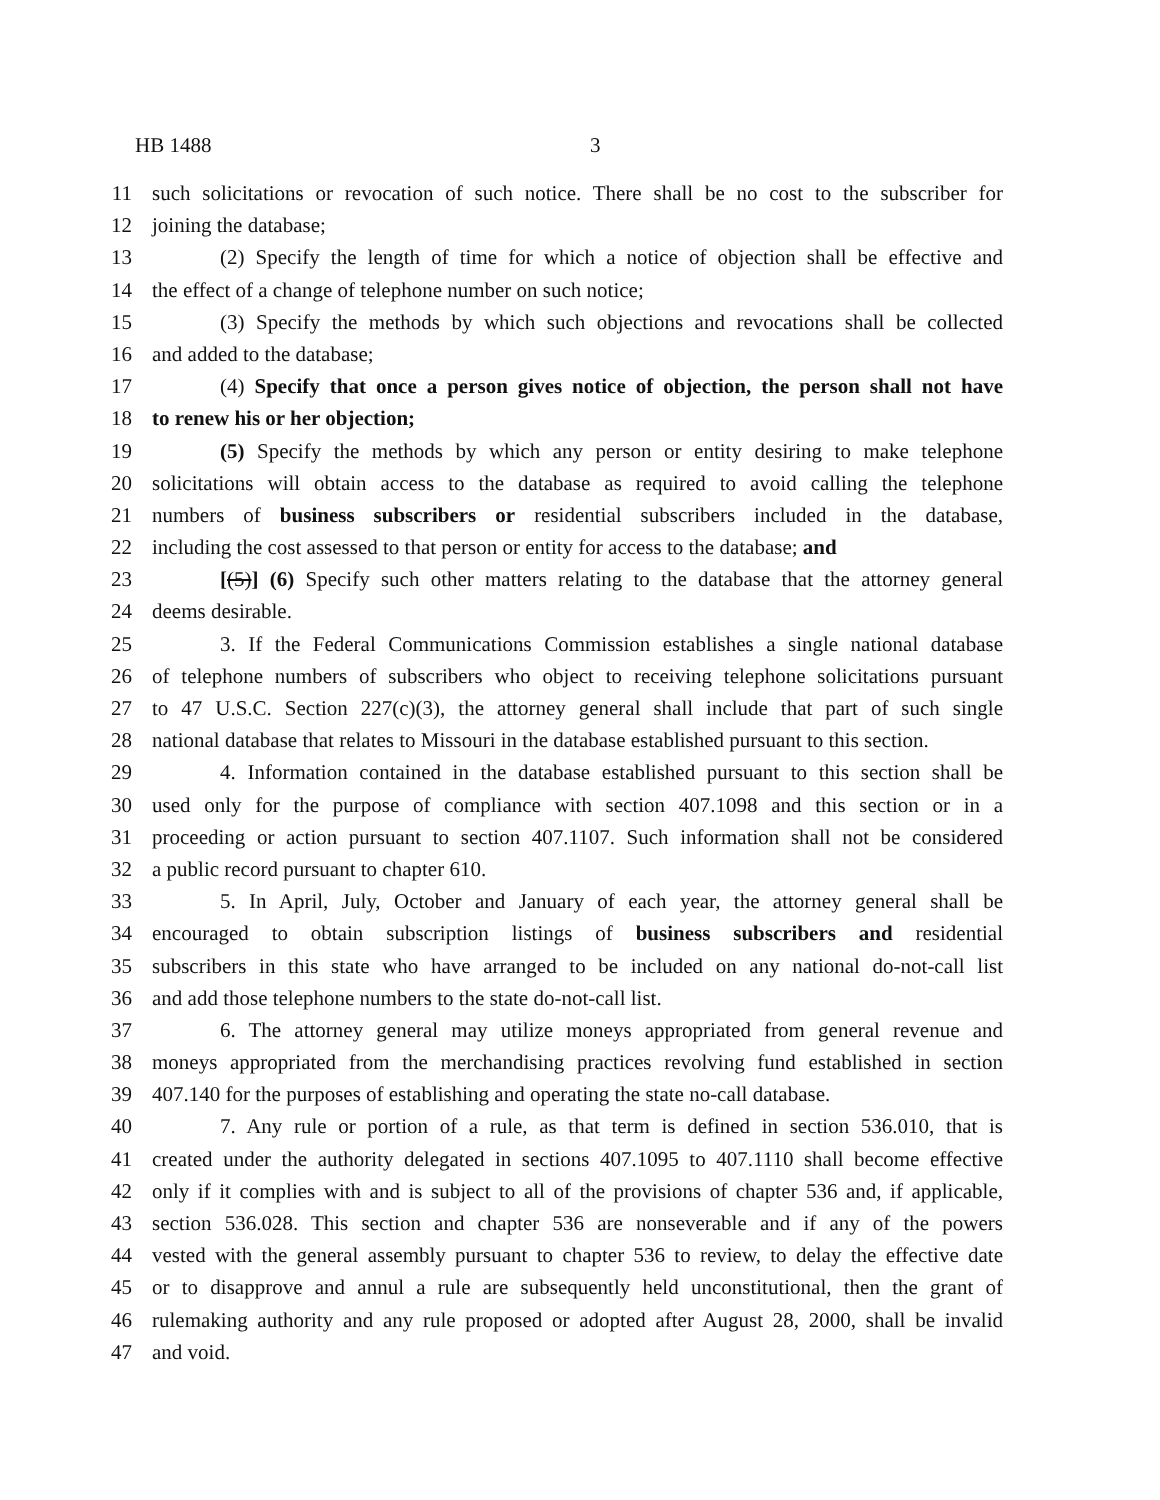HB 1488 3
11 such solicitations or revocation of such notice. There shall be no cost to the subscriber for
12 joining the database;
13 (2) Specify the length of time for which a notice of objection shall be effective and
14 the effect of a change of telephone number on such notice;
15 (3) Specify the methods by which such objections and revocations shall be collected
16 and added to the database;
17 (4) Specify that once a person gives notice of objection, the person shall not have
18 to renew his or her objection;
19 (5) Specify the methods by which any person or entity desiring to make telephone
20 solicitations will obtain access to the database as required to avoid calling the telephone
21 numbers of business subscribers or residential subscribers included in the database,
22 including the cost assessed to that person or entity for access to the database; and
23 [(5)] (6) Specify such other matters relating to the database that the attorney general
24 deems desirable.
25 3. If the Federal Communications Commission establishes a single national database
26 of telephone numbers of subscribers who object to receiving telephone solicitations pursuant
27 to 47 U.S.C. Section 227(c)(3), the attorney general shall include that part of such single
28 national database that relates to Missouri in the database established pursuant to this section.
29 4. Information contained in the database established pursuant to this section shall be
30 used only for the purpose of compliance with section 407.1098 and this section or in a
31 proceeding or action pursuant to section 407.1107. Such information shall not be considered
32 a public record pursuant to chapter 610.
33 5. In April, July, October and January of each year, the attorney general shall be
34 encouraged to obtain subscription listings of business subscribers and residential
35 subscribers in this state who have arranged to be included on any national do-not-call list
36 and add those telephone numbers to the state do-not-call list.
37 6. The attorney general may utilize moneys appropriated from general revenue and
38 moneys appropriated from the merchandising practices revolving fund established in section
39 407.140 for the purposes of establishing and operating the state no-call database.
40 7. Any rule or portion of a rule, as that term is defined in section 536.010, that is
41 created under the authority delegated in sections 407.1095 to 407.1110 shall become effective
42 only if it complies with and is subject to all of the provisions of chapter 536 and, if applicable,
43 section 536.028. This section and chapter 536 are nonseverable and if any of the powers
44 vested with the general assembly pursuant to chapter 536 to review, to delay the effective date
45 or to disapprove and annul a rule are subsequently held unconstitutional, then the grant of
46 rulemaking authority and any rule proposed or adopted after August 28, 2000, shall be invalid
47 and void.